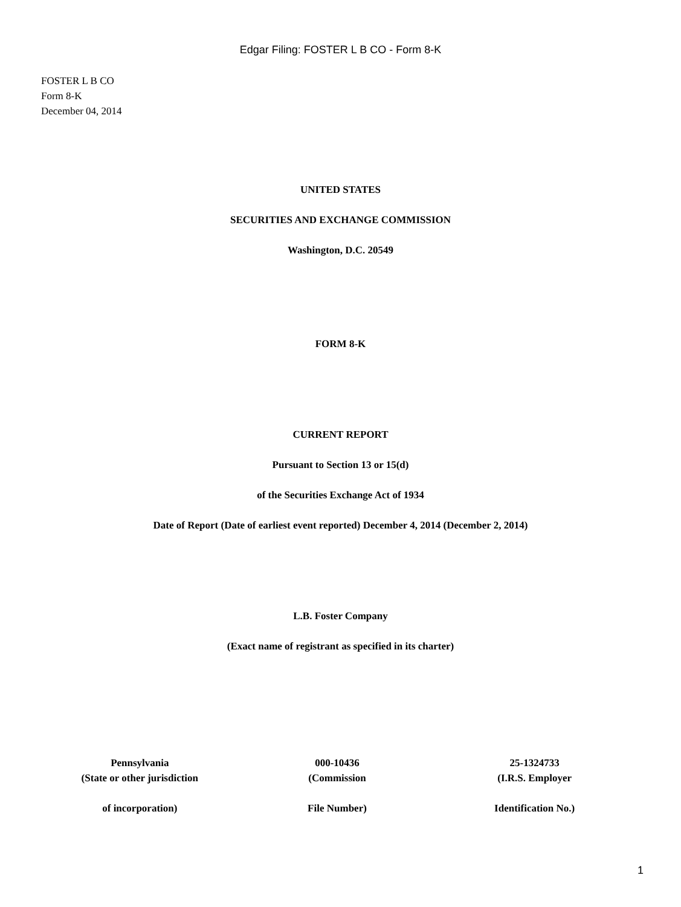Edgar Filing: FOSTER L B CO - Form 8-K
FOSTER L B CO
Form 8-K
December 04, 2014
UNITED STATES
SECURITIES AND EXCHANGE COMMISSION
Washington, D.C. 20549
FORM 8-K
CURRENT REPORT
Pursuant to Section 13 or 15(d)
of the Securities Exchange Act of 1934
Date of Report (Date of earliest event reported) December 4, 2014 (December 2, 2014)
L.B. Foster Company
(Exact name of registrant as specified in its charter)
| Pennsylvania (State or other jurisdiction | 000-10436 (Commission | 25-1324733 (I.R.S. Employer |
| of incorporation) | File Number) | Identification No.) |
1